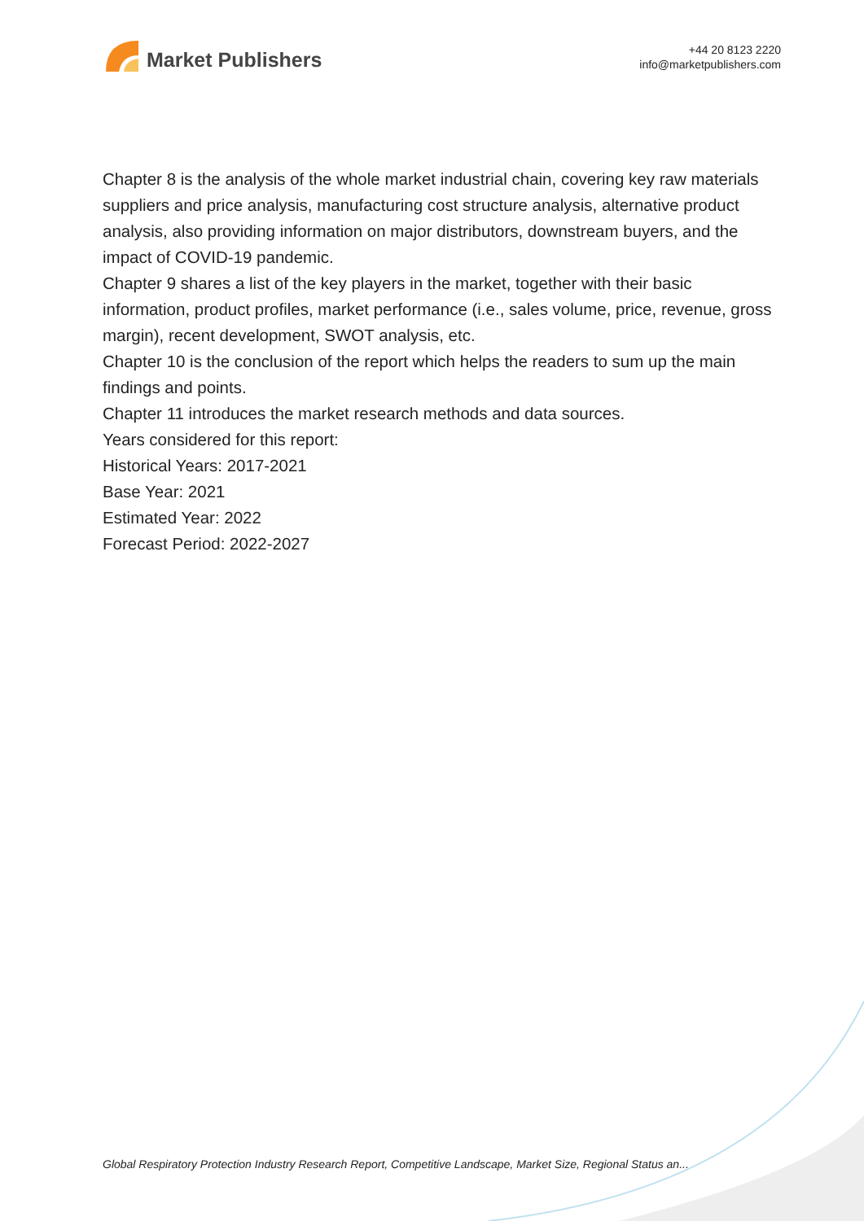Market Publishers
+44 20 8123 2220
info@marketpublishers.com
Chapter 8 is the analysis of the whole market industrial chain, covering key raw materials suppliers and price analysis, manufacturing cost structure analysis, alternative product analysis, also providing information on major distributors, downstream buyers, and the impact of COVID-19 pandemic.
Chapter 9 shares a list of the key players in the market, together with their basic information, product profiles, market performance (i.e., sales volume, price, revenue, gross margin), recent development, SWOT analysis, etc.
Chapter 10 is the conclusion of the report which helps the readers to sum up the main findings and points.
Chapter 11 introduces the market research methods and data sources.
Years considered for this report:
Historical Years: 2017-2021
Base Year: 2021
Estimated Year: 2022
Forecast Period: 2022-2027
Global Respiratory Protection Industry Research Report, Competitive Landscape, Market Size, Regional Status an...